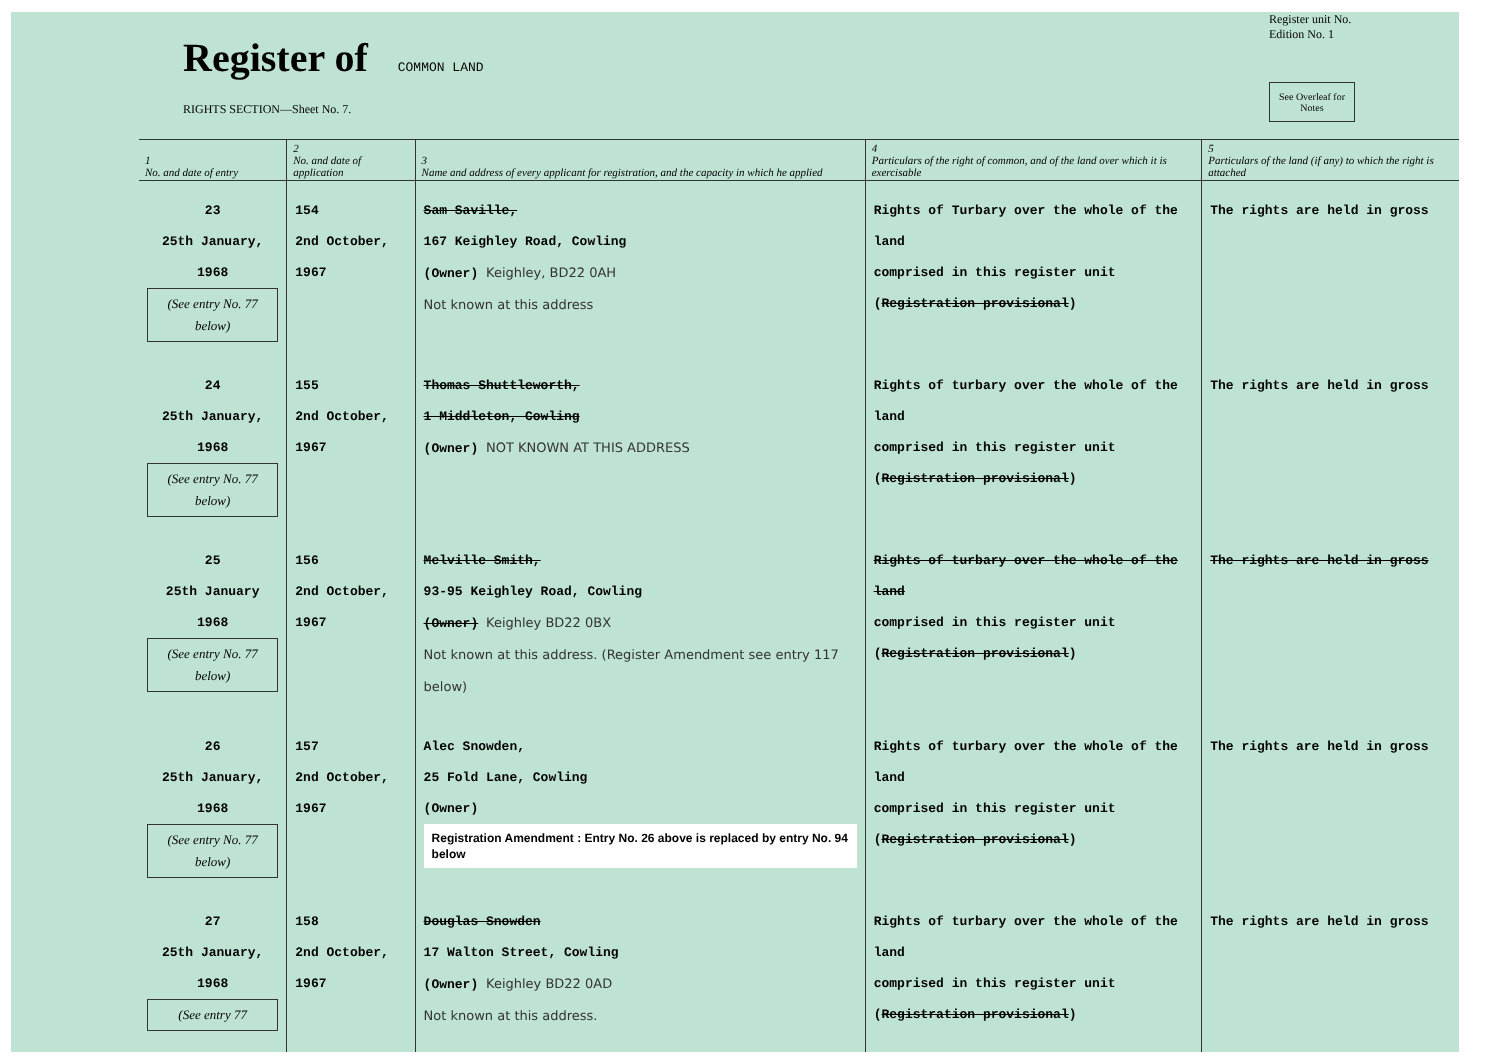Register of
COMMON LAND
Register unit No.
Edition No. 1
See Overleaf for Notes
RIGHTS SECTION—Sheet No. 7.
| 1 No. and date of entry | 2 No. and date of application | 3 Name and address of every applicant for registration, and the capacity in which he applied | 4 Particulars of the right of common, and of the land over which it is exercisable | 5 Particulars of the land (if any) to which the right is attached |
| --- | --- | --- | --- | --- |
| 23 25th January, 1968 (See entry No. 77 below) | 154 2nd October, 1967 | Sam Saville, 167 Keighley Road, Cowling (Owner) Keighley, BD22 0AH Not known at this address | Rights of Turbary over the whole of the land comprised in this register unit ( Registration provisional ) | The rights are held in gross |
| 24 25th January, 1968 (See entry No. 77 below) | 155 2nd October, 1967 | Thomas Shuttleworth, 1 Middleton, Cowling (Owner) NOT KNOWN AT THIS ADDRESS | Rights of turbary over the whole of the land comprised in this register unit ( Registration provisional ) | The rights are held in gross |
| 25 25th January 1968 (See entry No. 77 below) | 156 2nd October, 1967 | Melville Smith, 93-95 Keighley Road, Cowling (Owner) Keighley BD22 0BX Not known at this address. (Register Amendment see entry 117 below) | Rights of turbary over the whole of the land comprised in this register unit ( Registration provisional ) | The rights are held in gross |
| 26 25th January, 1968 (See entry No. 77 below) | 157 2nd October, 1967 | Alec Snowden, 25 Fold Lane, Cowling (Owner) Registration Amendment : Entry No. 26 above is replaced by entry No. 94 below | Rights of turbary over the whole of the land comprised in this register unit ( Registration provisional ) | The rights are held in gross |
| 27 25th January, 1968 (See entry 77 | 158 2nd October, 1967 | Douglas Snowden 17 Walton Street, Cowling (Owner) Keighley BD22 0AD Not known at this address. | Rights of turbary over the whole of the land comprised in this register unit ( Registration provisional ) | The rights are held in gross |